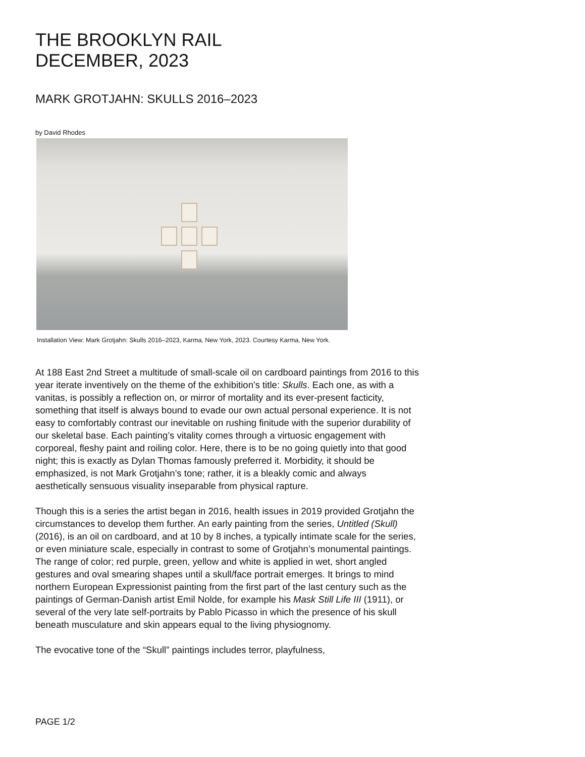THE BROOKLYN RAIL
DECEMBER, 2023
MARK GROTJAHN: SKULLS 2016–2023
by David Rhodes
Installation View: Mark Grotjahn: Skulls 2016–2023, Karma, New York, 2023. Courtesy Karma, New York.
At 188 East 2nd Street a multitude of small-scale oil on cardboard paintings from 2016 to this year iterate inventively on the theme of the exhibition’s title: Skulls. Each one, as with a vanitas, is possibly a reflection on, or mirror of mortality and its ever-present facticity, something that itself is always bound to evade our own actual personal experience. It is not easy to comfortably contrast our inevitable on rushing finitude with the superior durability of our skeletal base. Each painting’s vitality comes through a virtuosic engagement with corporeal, fleshy paint and roiling color. Here, there is to be no going quietly into that good night; this is exactly as Dylan Thomas famously preferred it. Morbidity, it should be emphasized, is not Mark Grotjahn’s tone; rather, it is a bleakly comic and always aesthetically sensuous visuality inseparable from physical rapture.
Though this is a series the artist began in 2016, health issues in 2019 provided Grotjahn the circumstances to develop them further. An early painting from the series, Untitled (Skull) (2016), is an oil on cardboard, and at 10 by 8 inches, a typically intimate scale for the series, or even miniature scale, especially in contrast to some of Grotjahn’s monumental paintings. The range of color; red purple, green, yellow and white is applied in wet, short angled gestures and oval smearing shapes until a skull/face portrait emerges. It brings to mind northern European Expressionist painting from the first part of the last century such as the paintings of German-Danish artist Emil Nolde, for example his Mask Still Life III (1911), or several of the very late self-portraits by Pablo Picasso in which the presence of his skull beneath musculature and skin appears equal to the living physiognomy.
The evocative tone of the “Skull” paintings includes terror, playfulness,
PAGE 1/2